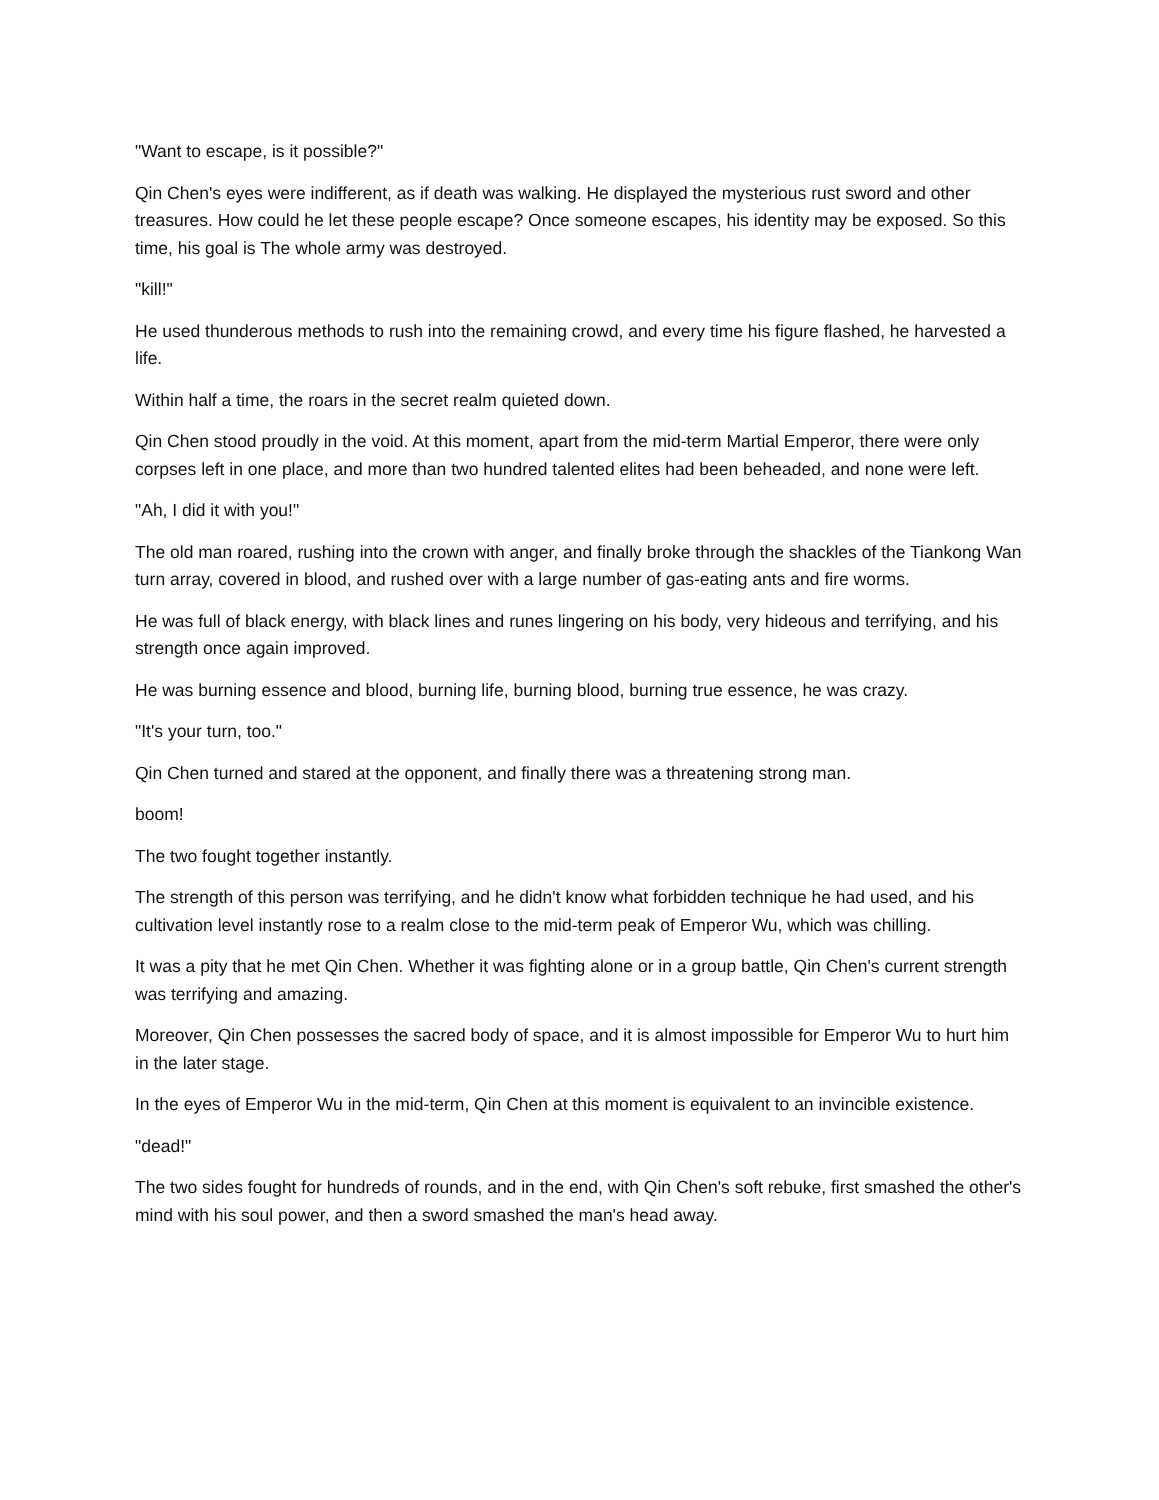"Want to escape, is it possible?"
Qin Chen's eyes were indifferent, as if death was walking. He displayed the mysterious rust sword and other treasures. How could he let these people escape? Once someone escapes, his identity may be exposed. So this time, his goal is The whole army was destroyed.
"kill!"
He used thunderous methods to rush into the remaining crowd, and every time his figure flashed, he harvested a life.
Within half a time, the roars in the secret realm quieted down.
Qin Chen stood proudly in the void. At this moment, apart from the mid-term Martial Emperor, there were only corpses left in one place, and more than two hundred talented elites had been beheaded, and none were left.
"Ah, I did it with you!"
The old man roared, rushing into the crown with anger, and finally broke through the shackles of the Tiankong Wan turn array, covered in blood, and rushed over with a large number of gas-eating ants and fire worms.
He was full of black energy, with black lines and runes lingering on his body, very hideous and terrifying, and his strength once again improved.
He was burning essence and blood, burning life, burning blood, burning true essence, he was crazy.
"It's your turn, too."
Qin Chen turned and stared at the opponent, and finally there was a threatening strong man.
boom!
The two fought together instantly.
The strength of this person was terrifying, and he didn't know what forbidden technique he had used, and his cultivation level instantly rose to a realm close to the mid-term peak of Emperor Wu, which was chilling.
It was a pity that he met Qin Chen. Whether it was fighting alone or in a group battle, Qin Chen's current strength was terrifying and amazing.
Moreover, Qin Chen possesses the sacred body of space, and it is almost impossible for Emperor Wu to hurt him in the later stage.
In the eyes of Emperor Wu in the mid-term, Qin Chen at this moment is equivalent to an invincible existence.
"dead!"
The two sides fought for hundreds of rounds, and in the end, with Qin Chen's soft rebuke, first smashed the other's mind with his soul power, and then a sword smashed the man's head away.